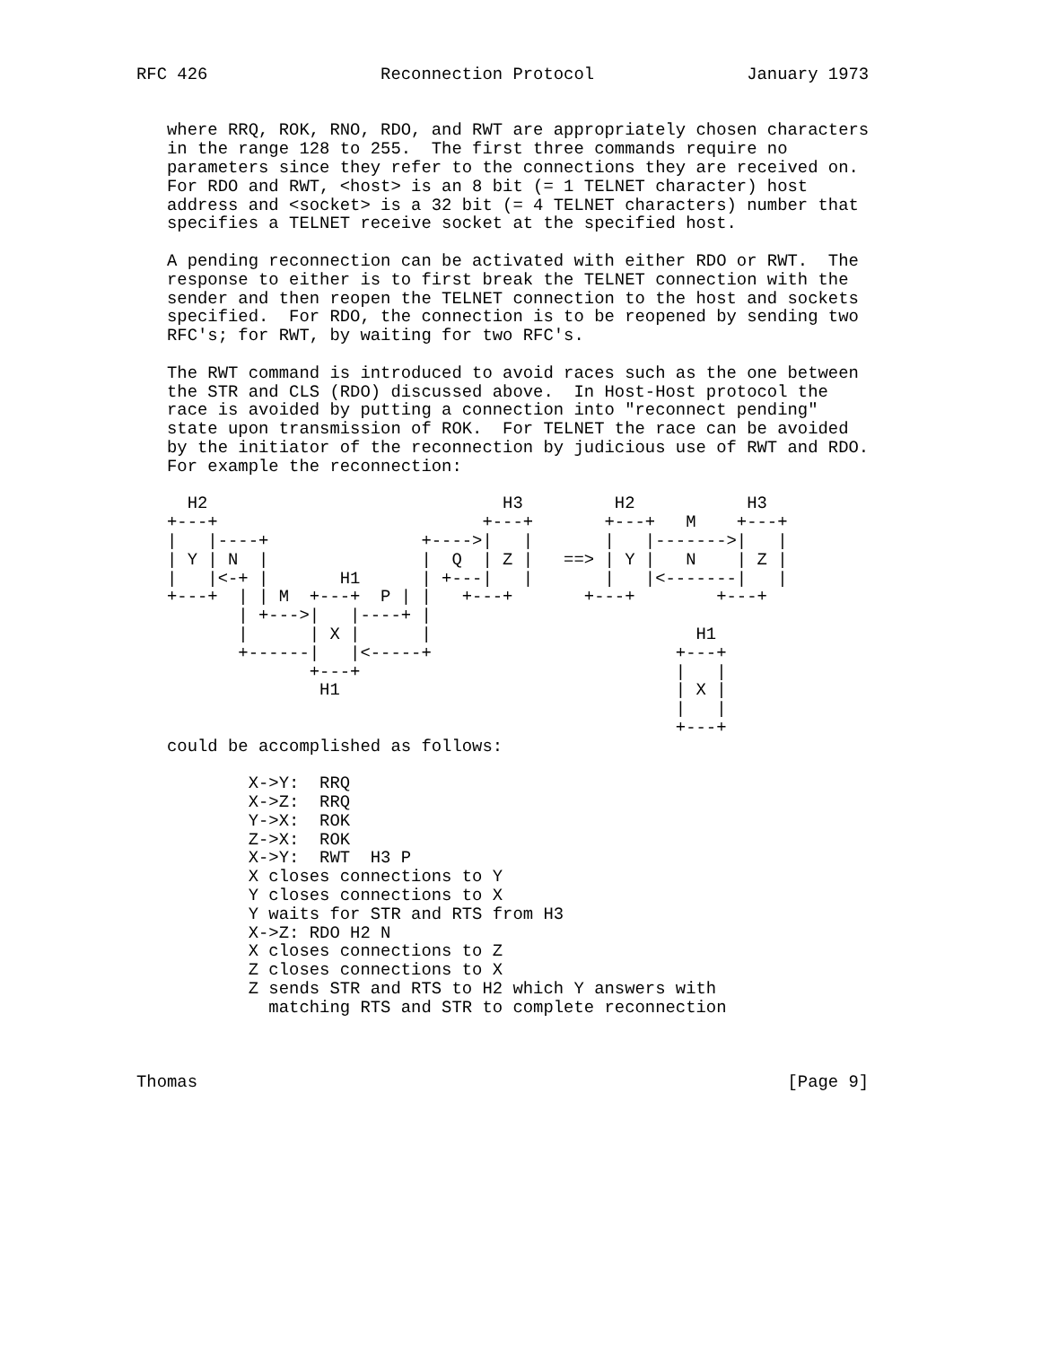RFC 426                 Reconnection Protocol               January 1973


   where RRQ, ROK, RNO, RDO, and RWT are appropriately chosen characters
   in the range 128 to 255.  The first three commands require no
   parameters since they refer to the connections they are received on.
   For RDO and RWT, <host> is an 8 bit (= 1 TELNET character) host
   address and <socket> is a 32 bit (= 4 TELNET characters) number that
   specifies a TELNET receive socket at the specified host.

   A pending reconnection can be activated with either RDO or RWT.  The
   response to either is to first break the TELNET connection with the
   sender and then reopen the TELNET connection to the host and sockets
   specified.  For RDO, the connection is to be reopened by sending two
   RFC's; for RWT, by waiting for two RFC's.

   The RWT command is introduced to avoid races such as the one between
   the STR and CLS (RDO) discussed above.  In Host-Host protocol the
   race is avoided by putting a connection into "reconnect pending"
   state upon transmission of ROK.  For TELNET the race can be avoided
   by the initiator of the reconnection by judicious use of RWT and RDO.
   For example the reconnection:

     H2                             H3         H2           H3
   +---+                          +---+       +---+   M    +---+
   |   |----+               +---->|   |       |   |------->|   |
   | Y | N  |               |  Q  | Z |   ==> | Y |   N    | Z |
   |   |<-+ |       H1      | +---|   |       |   |<-------|   |
   +---+  | | M  +---+  P | |   +---+       +---+        +---+
          | +--->|   |----+ |
          |      | X |      |                          H1
          +------|   |<-----+                        +---+
                 +---+                               |   |
                  H1                                 | X |
                                                     |   |
                                                     +---+
   could be accomplished as follows:

           X->Y:  RRQ
           X->Z:  RRQ
           Y->X:  ROK
           Z->X:  ROK
           X->Y:  RWT  H3 P
           X closes connections to Y
           Y closes connections to X
           Y waits for STR and RTS from H3
           X->Z: RDO H2 N
           X closes connections to Z
           Z closes connections to X
           Z sends STR and RTS to H2 which Y answers with
             matching RTS and STR to complete reconnection



Thomas                                                          [Page 9]